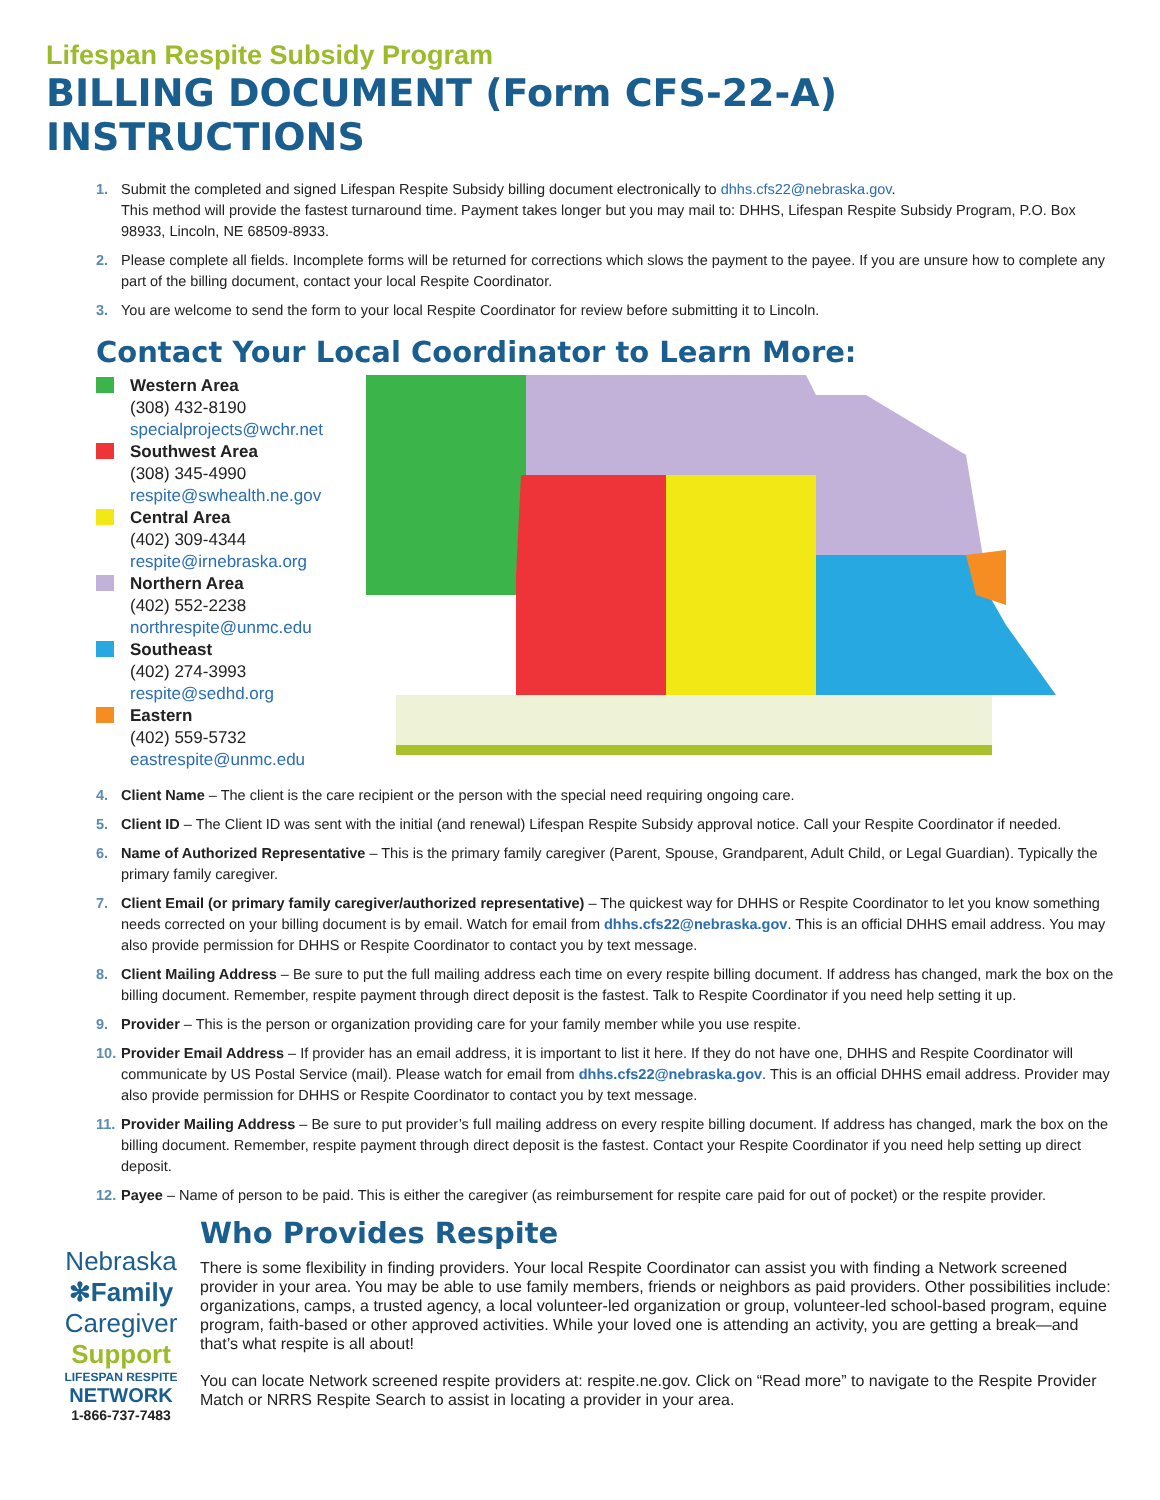Lifespan Respite Subsidy Program
BILLING DOCUMENT (Form CFS-22-A) INSTRUCTIONS
1. Submit the completed and signed Lifespan Respite Subsidy billing document electronically to dhhs.cfs22@nebraska.gov.
This method will provide the fastest turnaround time. Payment takes longer but you may mail to: DHHS, Lifespan Respite Subsidy Program, P.O. Box 98933, Lincoln, NE 68509-8933.
2. Please complete all fields. Incomplete forms will be returned for corrections which slows the payment to the payee. If you are unsure how to complete any part of the billing document, contact your local Respite Coordinator.
3. You are welcome to send the form to your local Respite Coordinator for review before submitting it to Lincoln.
Contact Your Local Coordinator to Learn More:
Western Area
(308) 432-8190
specialprojects@wchr.net
Southwest Area
(308) 345-4990
respite@swhealth.ne.gov
Central Area
(402) 309-4344
respite@irnebraska.org
Northern Area
(402) 552-2238
northrespite@unmc.edu
Southeast
(402) 274-3993
respite@sedhd.org
Eastern
(402) 559-5732
eastrespite@unmc.edu
4. Client Name – The client is the care recipient or the person with the special need requiring ongoing care.
5. Client ID – The Client ID was sent with the initial (and renewal) Lifespan Respite Subsidy approval notice. Call your Respite Coordinator if needed.
6. Name of Authorized Representative – This is the primary family caregiver (Parent, Spouse, Grandparent, Adult Child, or Legal Guardian). Typically the primary family caregiver.
7. Client Email (or primary family caregiver/authorized representative) – The quickest way for DHHS or Respite Coordinator to let you know something needs corrected on your billing document is by email. Watch for email from dhhs.cfs22@nebraska.gov. This is an official DHHS email address. You may also provide permission for DHHS or Respite Coordinator to contact you by text message.
8. Client Mailing Address – Be sure to put the full mailing address each time on every respite billing document. If address has changed, mark the box on the billing document. Remember, respite payment through direct deposit is the fastest. Talk to Respite Coordinator if you need help setting it up.
9. Provider – This is the person or organization providing care for your family member while you use respite.
10. Provider Email Address – If provider has an email address, it is important to list it here. If they do not have one, DHHS and Respite Coordinator will communicate by US Postal Service (mail). Please watch for email from dhhs.cfs22@nebraska.gov. This is an official DHHS email address. Provider may also provide permission for DHHS or Respite Coordinator to contact you by text message.
11. Provider Mailing Address – Be sure to put provider’s full mailing address on every respite billing document. If address has changed, mark the box on the billing document. Remember, respite payment through direct deposit is the fastest. Contact your Respite Coordinator if you need help setting up direct deposit.
12. Payee – Name of person to be paid. This is either the caregiver (as reimbursement for respite care paid for out of pocket) or the respite provider.
Nebraska
✻Family
Caregiver
Support
LIFESPAN RESPITE
NETWORK
1-866-737-7483
Who Provides Respite
There is some flexibility in finding providers. Your local Respite Coordinator can assist you with finding a Network screened provider in your area. You may be able to use family members, friends or neighbors as paid providers. Other possibilities include: organizations, camps, a trusted agency, a local volunteer-led organization or group, volunteer-led school-based program, equine program, faith-based or other approved activities. While your loved one is attending an activity, you are getting a break—and that’s what respite is all about!
You can locate Network screened respite providers at: respite.ne.gov. Click on “Read more” to navigate to the Respite Provider Match or NRRS Respite Search to assist in locating a provider in your area.